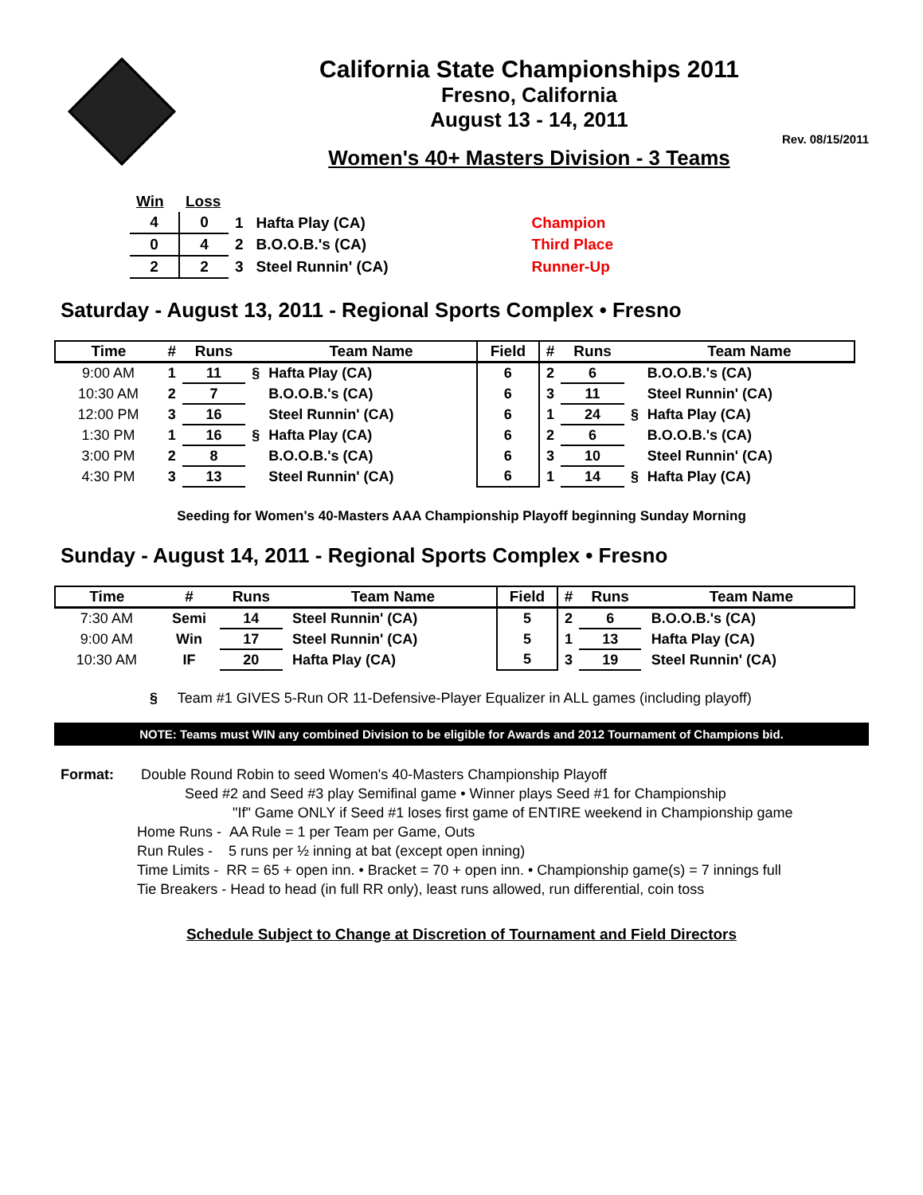California State Championships 2011
Fresno, California
August 13 - 14, 2011
Rev. 08/15/2011
Women's 40+ Masters Division - 3 Teams
| Win | Loss | | | |
| 4 | 0 | 1 | Hafta Play (CA) | Champion |
| 0 | 4 | 2 | B.O.O.B.'s (CA) | Third Place |
| 2 | 2 | 3 | Steel Runnin' (CA) | Runner-Up |
Saturday - August 13, 2011 - Regional Sports Complex • Fresno
| Time | # | Runs | | Team Name | Field | # | Runs | | Team Name |
| --- | --- | --- | --- | --- | --- | --- | --- | --- | --- |
| 9:00 AM | 1 | 11 | § | Hafta Play (CA) | 6 | 2 | 6 | | B.O.O.B.'s (CA) |
| 10:30 AM | 2 | 7 | | B.O.O.B.'s (CA) | 6 | 3 | 11 | | Steel Runnin' (CA) |
| 12:00 PM | 3 | 16 | | Steel Runnin' (CA) | 6 | 1 | 24 | § | Hafta Play (CA) |
| 1:30 PM | 1 | 16 | § | Hafta Play (CA) | 6 | 2 | 6 | | B.O.O.B.'s (CA) |
| 3:00 PM | 2 | 8 | | B.O.O.B.'s (CA) | 6 | 3 | 10 | | Steel Runnin' (CA) |
| 4:30 PM | 3 | 13 | | Steel Runnin' (CA) | 6 | 1 | 14 | § | Hafta Play (CA) |
Seeding for Women's 40-Masters AAA Championship Playoff beginning Sunday Morning
Sunday - August 14, 2011 - Regional Sports Complex • Fresno
| Time | # | Runs | | Team Name | Field | # | Runs | | Team Name |
| --- | --- | --- | --- | --- | --- | --- | --- | --- | --- |
| 7:30 AM | Semi | 14 | | Steel Runnin' (CA) | 5 | 2 | 6 | | B.O.O.B.'s (CA) |
| 9:00 AM | Win | 17 | | Steel Runnin' (CA) | 5 | 1 | 13 | | Hafta Play (CA) |
| 10:30 AM | IF | 20 | | Hafta Play (CA) | 5 | 3 | 19 | | Steel Runnin' (CA) |
§ Team #1 GIVES 5-Run OR 11-Defensive-Player Equalizer in ALL games (including playoff)
NOTE: Teams must WIN any combined Division to be eligible for Awards and 2012 Tournament of Champions bid.
Format: Double Round Robin to seed Women's 40-Masters Championship Playoff
Seed #2 and Seed #3 play Semifinal game • Winner plays Seed #1 for Championship
"If" Game ONLY if Seed #1 loses first game of ENTIRE weekend in Championship game
Home Runs - AA Rule = 1 per Team per Game, Outs
Run Rules - 5 runs per ½ inning at bat (except open inning)
Time Limits - RR = 65 + open inn. • Bracket = 70 + open inn. • Championship game(s) = 7 innings full
Tie Breakers - Head to head (in full RR only), least runs allowed, run differential, coin toss
Schedule Subject to Change at Discretion of Tournament and Field Directors